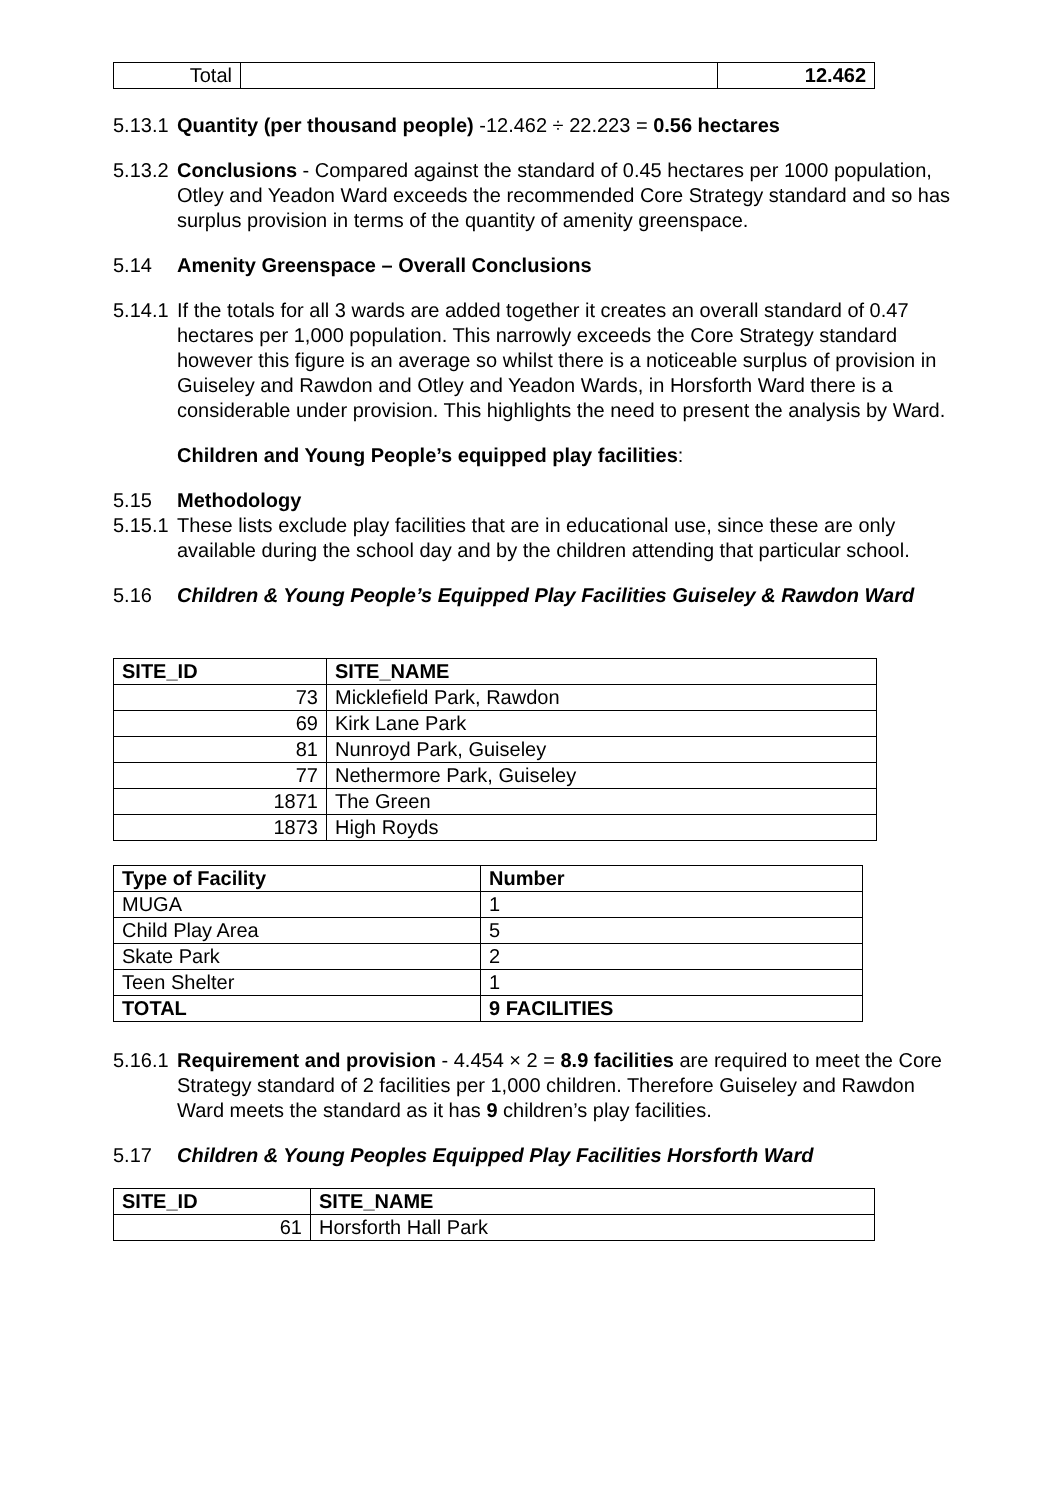| Total | | 12.462 |
5.13.1 Quantity (per thousand people) -12.462 ÷ 22.223 = 0.56 hectares
5.13.2 Conclusions - Compared against the standard of 0.45 hectares per 1000 population, Otley and Yeadon Ward exceeds the recommended Core Strategy standard and so has surplus provision in terms of the quantity of amenity greenspace.
5.14 Amenity Greenspace – Overall Conclusions
5.14.1 If the totals for all 3 wards are added together it creates an overall standard of 0.47 hectares per 1,000 population. This narrowly exceeds the Core Strategy standard however this figure is an average so whilst there is a noticeable surplus of provision in Guiseley and Rawdon and Otley and Yeadon Wards, in Horsforth Ward there is a considerable under provision. This highlights the need to present the analysis by Ward.
Children and Young People’s equipped play facilities:
5.15 Methodology
5.15.1 These lists exclude play facilities that are in educational use, since these are only available during the school day and by the children attending that particular school.
5.16 Children & Young People’s Equipped Play Facilities Guiseley & Rawdon Ward
| SITE_ID | SITE_NAME |
| --- | --- |
| 73 | Micklefield Park, Rawdon |
| 69 | Kirk Lane Park |
| 81 | Nunroyd Park, Guiseley |
| 77 | Nethermore Park, Guiseley |
| 1871 | The Green |
| 1873 | High Royds |
| Type of Facility | Number |
| --- | --- |
| MUGA | 1 |
| Child Play Area | 5 |
| Skate Park | 2 |
| Teen Shelter | 1 |
| TOTAL | 9 FACILITIES |
5.16.1 Requirement and provision - 4.454 × 2 = 8.9 facilities are required to meet the Core Strategy standard of 2 facilities per 1,000 children. Therefore Guiseley and Rawdon Ward meets the standard as it has 9 children’s play facilities.
5.17 Children & Young Peoples Equipped Play Facilities Horsforth Ward
| SITE_ID | SITE_NAME |
| --- | --- |
| 61 | Horsforth Hall Park |